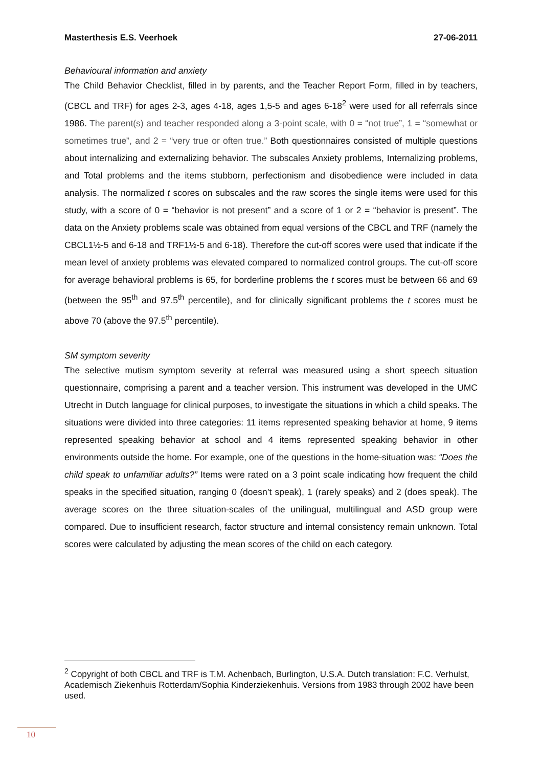Masterthesis E.S. Veerhoek 27-06-2011
Behavioural information and anxiety
The Child Behavior Checklist, filled in by parents, and the Teacher Report Form, filled in by teachers, (CBCL and TRF) for ages 2-3, ages 4-18, ages 1,5-5 and ages 6-18<sup>2</sup> were used for all referrals since 1986. The parent(s) and teacher responded along a 3-point scale, with 0 = “not true”, 1 = “somewhat or sometimes true”, and 2 = “very true or often true.” Both questionnaires consisted of multiple questions about internalizing and externalizing behavior. The subscales Anxiety problems, Internalizing problems, and Total problems and the items stubborn, perfectionism and disobedience were included in data analysis. The normalized t scores on subscales and the raw scores the single items were used for this study, with a score of 0 = “behavior is not present” and a score of 1 or 2 = “behavior is present”. The data on the Anxiety problems scale was obtained from equal versions of the CBCL and TRF (namely the CBCL1½-5 and 6-18 and TRF1½-5 and 6-18). Therefore the cut-off scores were used that indicate if the mean level of anxiety problems was elevated compared to normalized control groups. The cut-off score for average behavioral problems is 65, for borderline problems the t scores must be between 66 and 69 (between the 95<sup>th</sup> and 97.5<sup>th</sup> percentile), and for clinically significant problems the t scores must be above 70 (above the 97.5<sup>th</sup> percentile).
SM symptom severity
The selective mutism symptom severity at referral was measured using a short speech situation questionnaire, comprising a parent and a teacher version. This instrument was developed in the UMC Utrecht in Dutch language for clinical purposes, to investigate the situations in which a child speaks. The situations were divided into three categories: 11 items represented speaking behavior at home, 9 items represented speaking behavior at school and 4 items represented speaking behavior in other environments outside the home. For example, one of the questions in the home-situation was: “Does the child speak to unfamiliar adults?” Items were rated on a 3 point scale indicating how frequent the child speaks in the specified situation, ranging 0 (doesn’t speak), 1 (rarely speaks) and 2 (does speak). The average scores on the three situation-scales of the unilingual, multilingual and ASD group were compared. Due to insufficient research, factor structure and internal consistency remain unknown. Total scores were calculated by adjusting the mean scores of the child on each category.
<sup>2</sup> Copyright of both CBCL and TRF is T.M. Achenbach, Burlington, U.S.A. Dutch translation: F.C. Verhulst, Academisch Ziekenhuis Rotterdam/Sophia Kinderziekenhuis. Versions from 1983 through 2002 have been used.
10